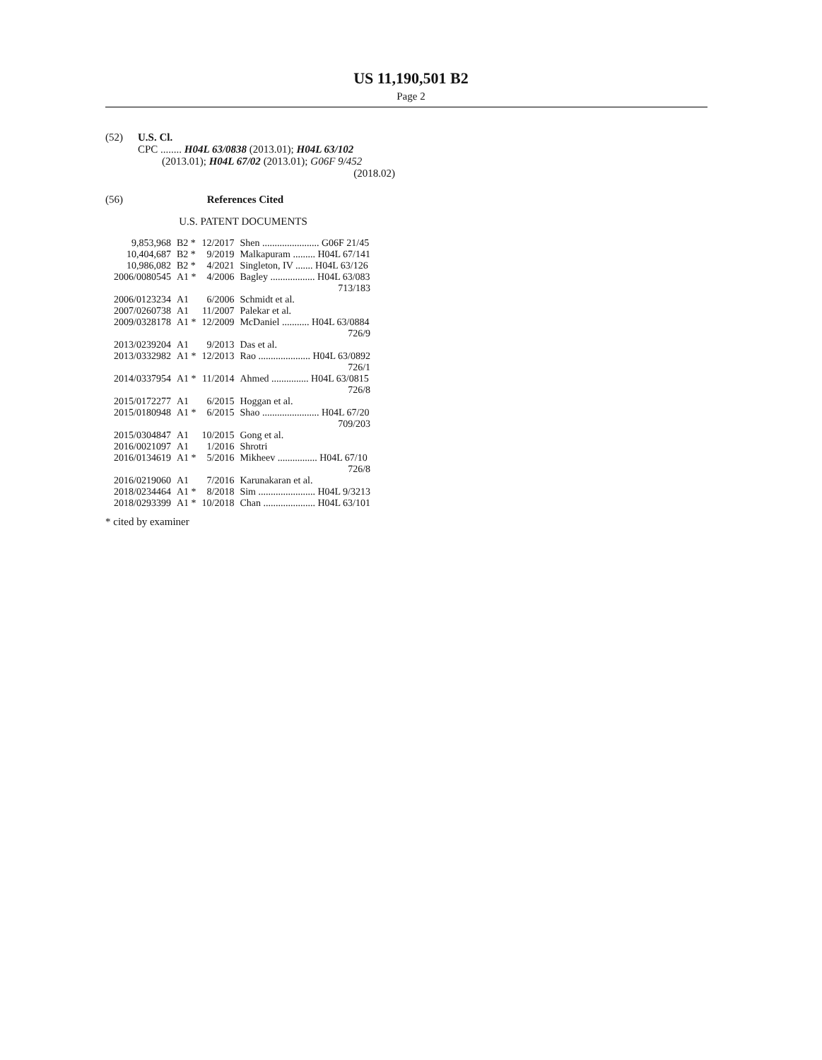US 11,190,501 B2
Page 2
(52) U.S. Cl.
CPC ........ H04L 63/0838 (2013.01); H04L 63/102
(2013.01); H04L 67/02 (2013.01); G06F 9/452
(2018.02)
(56) References Cited
U.S. PATENT DOCUMENTS
| 9,853,968 | B2 * | 12/2017 | Shen ....................... G06F 21/45 |
| 10,404,687 | B2 * | 9/2019 | Malkapuram ......... H04L 67/141 |
| 10,986,082 | B2 * | 4/2021 | Singleton, IV ....... H04L 63/126 |
| 2006/0080545 | A1 * | 4/2006 | Bagley .................. H04L 63/083 713/183 |
| 2006/0123234 | A1 | 6/2006 | Schmidt et al. |
| 2007/0260738 | A1 | 11/2007 | Palekar et al. |
| 2009/0328178 | A1 * | 12/2009 | McDaniel ........... H04L 63/0884 726/9 |
| 2013/0239204 | A1 | 9/2013 | Das et al. |
| 2013/0332982 | A1 * | 12/2013 | Rao ..................... H04L 63/0892 726/1 |
| 2014/0337954 | A1 * | 11/2014 | Ahmed ............... H04L 63/0815 726/8 |
| 2015/0172277 | A1 | 6/2015 | Hoggan et al. |
| 2015/0180948 | A1 * | 6/2015 | Shao ....................... H04L 67/20 709/203 |
| 2015/0304847 | A1 | 10/2015 | Gong et al. |
| 2016/0021097 | A1 | 1/2016 | Shrotri |
| 2016/0134619 | A1 * | 5/2016 | Mikheev ................ H04L 67/10 726/8 |
| 2016/0219060 | A1 | 7/2016 | Karunakaran et al. |
| 2018/0234464 | A1 * | 8/2018 | Sim ....................... H04L 9/3213 |
| 2018/0293399 | A1 * | 10/2018 | Chan ..................... H04L 63/101 |
* cited by examiner